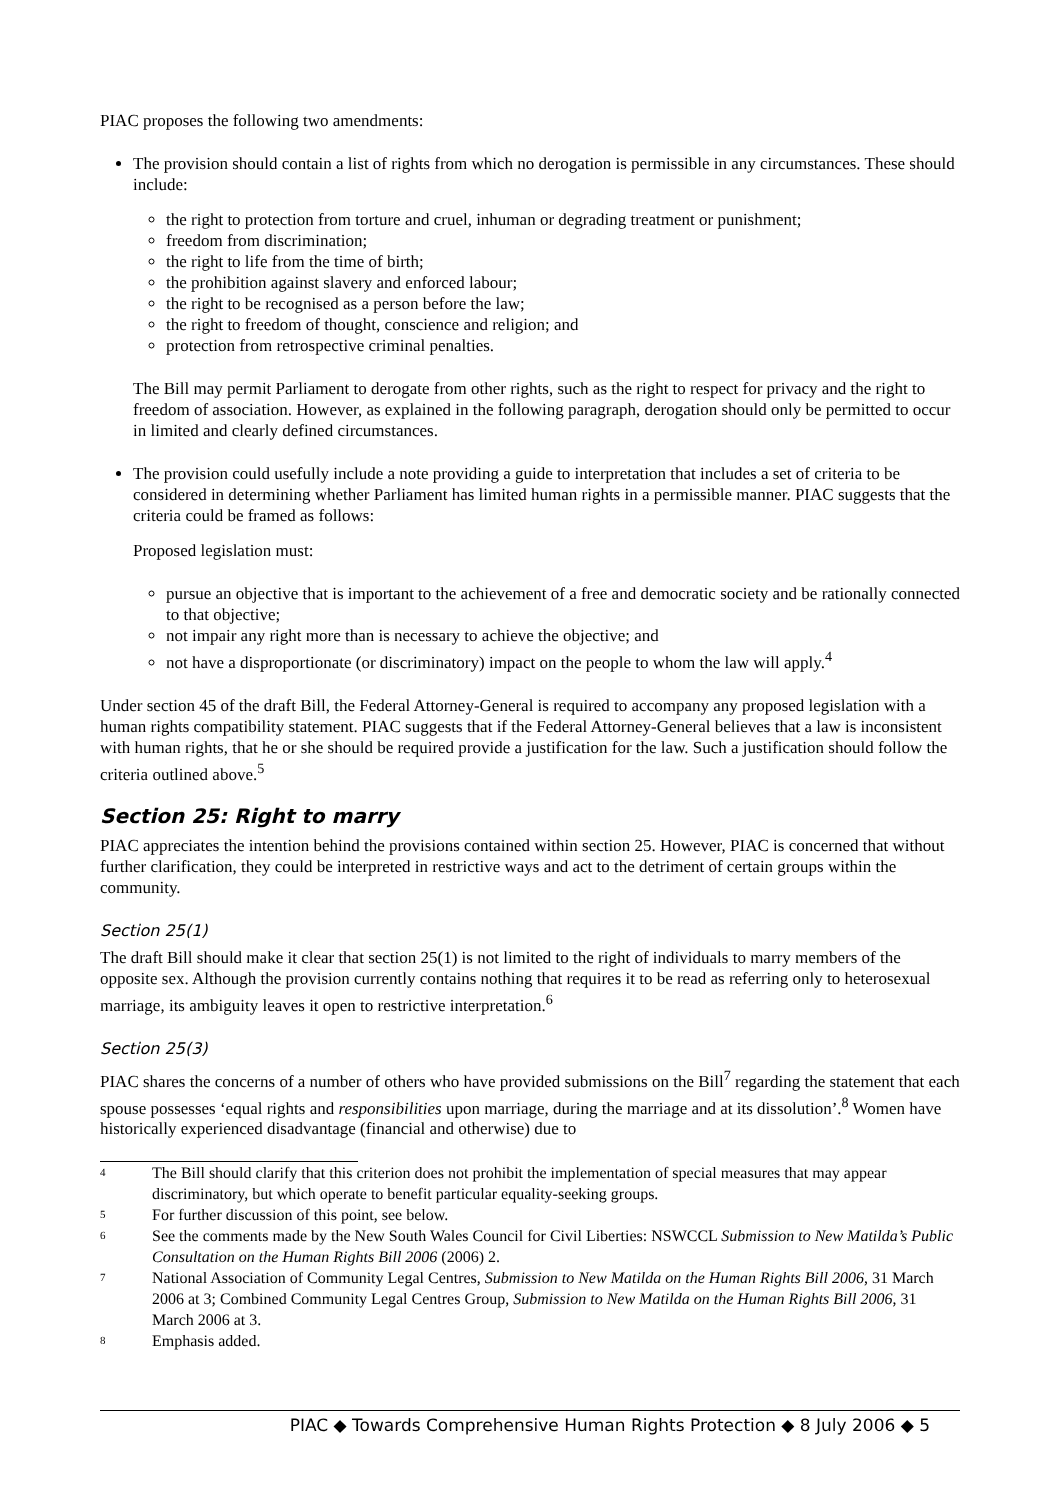PIAC proposes the following two amendments:
The provision should contain a list of rights from which no derogation is permissible in any circumstances. These should include:
the right to protection from torture and cruel, inhuman or degrading treatment or punishment;
freedom from discrimination;
the right to life from the time of birth;
the prohibition against slavery and enforced labour;
the right to be recognised as a person before the law;
the right to freedom of thought, conscience and religion; and
protection from retrospective criminal penalties.
The Bill may permit Parliament to derogate from other rights, such as the right to respect for privacy and the right to freedom of association. However, as explained in the following paragraph, derogation should only be permitted to occur in limited and clearly defined circumstances.
The provision could usefully include a note providing a guide to interpretation that includes a set of criteria to be considered in determining whether Parliament has limited human rights in a permissible manner. PIAC suggests that the criteria could be framed as follows:
Proposed legislation must:
pursue an objective that is important to the achievement of a free and democratic society and be rationally connected to that objective;
not impair any right more than is necessary to achieve the objective; and
not have a disproportionate (or discriminatory) impact on the people to whom the law will apply.<sup>4</sup>
Under section 45 of the draft Bill, the Federal Attorney-General is required to accompany any proposed legislation with a human rights compatibility statement. PIAC suggests that if the Federal Attorney-General believes that a law is inconsistent with human rights, that he or she should be required provide a justification for the law. Such a justification should follow the criteria outlined above.<sup>5</sup>
Section 25: Right to marry
PIAC appreciates the intention behind the provisions contained within section 25. However, PIAC is concerned that without further clarification, they could be interpreted in restrictive ways and act to the detriment of certain groups within the community.
Section 25(1)
The draft Bill should make it clear that section 25(1) is not limited to the right of individuals to marry members of the opposite sex. Although the provision currently contains nothing that requires it to be read as referring only to heterosexual marriage, its ambiguity leaves it open to restrictive interpretation.<sup>6</sup>
Section 25(3)
PIAC shares the concerns of a number of others who have provided submissions on the Bill<sup>7</sup> regarding the statement that each spouse possesses ‘equal rights and responsibilities upon marriage, during the marriage and at its dissolution’.<sup>8</sup> Women have historically experienced disadvantage (financial and otherwise) due to
<sup>4</sup> The Bill should clarify that this criterion does not prohibit the implementation of special measures that may appear discriminatory, but which operate to benefit particular equality-seeking groups.
<sup>5</sup> For further discussion of this point, see below.
<sup>6</sup> See the comments made by the New South Wales Council for Civil Liberties: NSWCCL Submission to New Matilda’s Public Consultation on the Human Rights Bill 2006 (2006) 2.
<sup>7</sup> National Association of Community Legal Centres, Submission to New Matilda on the Human Rights Bill 2006, 31 March 2006 at 3; Combined Community Legal Centres Group, Submission to New Matilda on the Human Rights Bill 2006, 31 March 2006 at 3.
<sup>8</sup> Emphasis added.
PIAC ◆ Towards Comprehensive Human Rights Protection ◆ 8 July 2006 ◆ 5